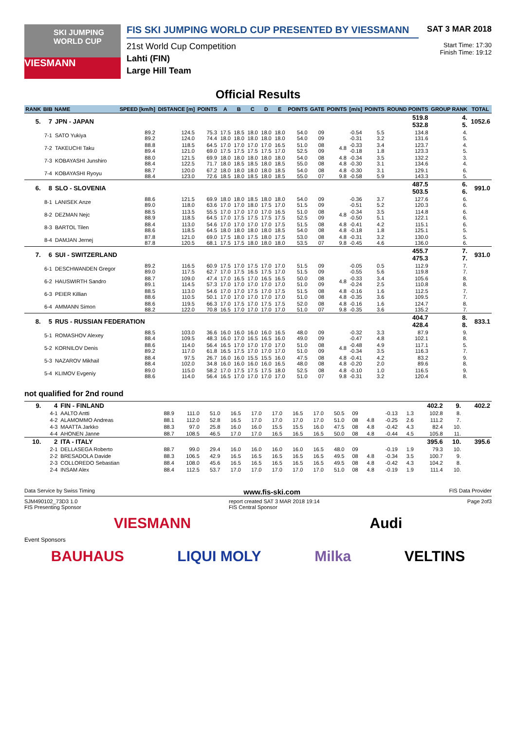SKI JUMPING WORLD CUP
VIESMANN
FIS SKI JUMPING WORLD CUP PRESENTED BY VIESSMANN
21st World Cup Competition
Lahti (FIN)
Large Hill Team
SAT 3 MAR 2018
Start Time: 17:30
Finish Time: 19:12
Official Results
| RANK | BIB | NAME | SPEED [km/h] | DISTANCE [m] | POINTS | A | B | C | D | E | POINTS | GATE | POINTS | [m/s] | POINTS | ROUND POINTS | GROUP RANK | TOTAL |
| --- | --- | --- | --- | --- | --- | --- | --- | --- | --- | --- | --- | --- | --- | --- | --- | --- | --- | --- |
| 5. | 7 | JPN - JAPAN | | | | | | | | | | | | | | 519.8 532.8 | 4. 5. | 1052.6 |
| | 7-1 | SATO Yukiya | 89.2 89.2 | 124.5 124.0 | 75.3 74.4 | 17.5 18.0 | 18.5 18.0 | 18.0 18.0 | 18.0 18.0 | 18.0 18.0 | 54.0 54.0 | 09 09 | | -0.54 -0.31 | 5.5 3.2 | 134.8 131.6 | 4. 5. | |
| | 7-2 | TAKEUCHI Taku | 88.8 89.4 | 118.5 121.0 | 64.5 69.0 | 17.0 17.5 | 17.0 17.5 | 17.0 17.5 | 17.0 17.5 | 16.5 17.0 | 51.0 52.5 | 08 09 | 4.8 | -0.33 -0.18 | 3.4 1.8 | 123.7 123.3 | 4. 5. | |
| | 7-3 | KOBAYASHI Junshiro | 88.0 88.4 | 121.5 122.5 | 69.9 71.7 | 18.0 18.0 | 18.0 18.5 | 18.0 18.5 | 18.0 18.0 | 18.0 18.5 | 54.0 55.0 | 08 08 | 4.8 4.8 | -0.34 -0.30 | 3.5 3.1 | 132.2 134.6 | 3. 4. | |
| | 7-4 | KOBAYASHI Ryoyu | 88.7 88.4 | 120.0 123.0 | 67.2 72.6 | 18.0 18.5 | 18.0 18.0 | 18.0 18.5 | 18.0 18.0 | 18.5 18.5 | 54.0 55.0 | 08 07 | 4.8 9.8 | -0.30 -0.58 | 3.1 5.9 | 129.1 143.3 | 6. 5. | |
| 6. | 8 | SLO - SLOVENIA | | | | | | | | | | | | | | 487.5 503.5 | 6. 6. | 991.0 |
| | 8-1 | LANISEK Anze | 88.6 89.0 | 121.5 118.0 | 69.9 63.6 | 18.0 17.0 | 18.0 17.0 | 18.5 18.0 | 18.0 17.5 | 18.0 17.0 | 54.0 51.5 | 09 09 | | -0.36 -0.51 | 3.7 5.2 | 127.6 120.3 | 6. 6. | |
| | 8-2 | DEZMAN Nejc | 88.5 88.9 | 113.5 118.5 | 55.5 64.5 | 17.0 17.0 | 17.0 17.5 | 17.0 17.5 | 17.0 17.5 | 16.5 17.5 | 51.0 52.5 | 08 09 | 4.8 | -0.34 -0.50 | 3.5 5.1 | 114.8 122.1 | 6. 6. | |
| | 8-3 | BARTOL Tilen | 88.4 88.6 | 113.0 118.5 | 54.6 64.5 | 17.0 18.0 | 17.0 18.0 | 17.0 18.0 | 17.0 18.0 | 17.5 18.5 | 51.5 54.0 | 08 08 | 4.8 4.8 | -0.41 -0.18 | 4.2 1.8 | 115.1 125.1 | 6. 5. | |
| | 8-4 | DAMJAN Jernej | 87.8 87.8 | 121.0 120.5 | 69.0 68.1 | 17.5 17.5 | 18.0 17.5 | 17.5 18.0 | 18.0 18.0 | 17.5 18.0 | 53.0 53.5 | 08 07 | 4.8 9.8 | -0.31 -0.45 | 3.2 4.6 | 130.0 136.0 | 5. 6. | |
| 7. | 6 | SUI - SWITZERLAND | | | | | | | | | | | | | | 455.7 475.3 | 7. 7. | 931.0 |
| | 6-1 | DESCHWANDEN Gregor | 89.2 89.0 | 116.5 117.5 | 60.9 62.7 | 17.5 17.0 | 17.0 17.5 | 17.5 16.5 | 17.0 17.5 | 17.0 17.0 | 51.5 51.5 | 09 09 | | -0.05 -0.55 | 0.5 5.6 | 112.9 119.8 | 7. 7. | |
| | 6-2 | HAUSWIRTH Sandro | 88.7 89.1 | 109.0 114.5 | 47.4 57.3 | 17.0 17.0 | 16.5 17.0 | 17.0 17.0 | 16.5 17.0 | 16.5 17.0 | 50.0 51.0 | 08 09 | 4.8 | -0.33 -0.24 | 3.4 2.5 | 105.6 110.8 | 8. 8. | |
| | 6-3 | PEIER Killian | 88.5 88.6 | 113.0 110.5 | 54.6 50.1 | 17.0 17.0 | 17.0 17.0 | 17.5 17.0 | 17.0 17.0 | 17.5 17.0 | 51.5 51.0 | 08 08 | 4.8 4.8 | -0.16 -0.35 | 1.6 3.6 | 112.5 109.5 | 7. 7. | |
| | 6-4 | AMMANN Simon | 88.6 88.2 | 119.5 122.0 | 66.3 70.8 | 17.0 16.5 | 17.5 17.0 | 17.0 17.0 | 17.5 17.0 | 17.5 17.0 | 52.0 51.0 | 08 07 | 4.8 9.8 | -0.16 -0.35 | 1.6 3.6 | 124.7 135.2 | 8. 7. | |
| 8. | 5 | RUS - RUSSIAN FEDERATION | | | | | | | | | | | | | | 404.7 428.4 | 8. 8. | 833.1 |
| | 5-1 | ROMASHOV Alexey | 88.5 88.4 | 103.0 109.5 | 36.6 48.3 | 16.0 16.0 | 16.0 17.0 | 16.0 16.5 | 16.0 16.5 | 16.5 16.0 | 48.0 49.0 | 09 09 | | -0.32 -0.47 | 3.3 4.8 | 87.9 102.1 | 9. 8. | |
| | 5-2 | KORNILOV Denis | 88.6 89.2 | 114.0 117.0 | 56.4 61.8 | 16.5 16.5 | 17.0 17.5 | 17.0 17.0 | 17.0 17.0 | 17.0 17.0 | 51.0 51.0 | 08 09 | 4.8 | -0.48 -0.34 | 4.9 3.5 | 117.1 116.3 | 5. 7. | |
| | 5-3 | NAZAROV Mikhail | 88.4 88.4 | 97.5 102.0 | 26.7 34.8 | 16.0 16.0 | 16.0 16.0 | 15.5 16.0 | 15.5 16.0 | 16.0 16.5 | 47.5 48.0 | 08 08 | 4.8 4.8 | -0.41 -0.20 | 4.2 2.0 | 83.2 89.6 | 9. 8. | |
| | 5-4 | KLIMOV Evgeniy | 89.0 88.6 | 115.0 114.0 | 58.2 56.4 | 17.0 16.5 | 17.5 17.0 | 17.5 17.0 | 17.5 17.0 | 18.0 17.0 | 52.5 51.0 | 08 07 | 4.8 9.8 | -0.10 -0.31 | 1.0 3.2 | 116.5 120.4 | 9. 8. | |
not qualified for 2nd round
| 9. | 4 | FIN - FINLAND | | | | | | | | | | | | | | 402.2 | 9. | 402.2 |
| | 4-1 | AALTO Antti | 88.9 | 111.0 | 51.0 | 16.5 | 17.0 | 17.0 | 16.5 | 17.0 | 50.5 | 09 | | -0.13 | 1.3 | 102.8 | 8. | |
| | 4-2 | ALAMOMMO Andreas | 88.1 | 112.0 | 52.8 | 16.5 | 17.0 | 17.0 | 17.0 | 17.0 | 51.0 | 08 | 4.8 | -0.25 | 2.6 | 111.2 | 7. | |
| | 4-3 | MAATTA Jarkko | 88.3 | 97.0 | 25.8 | 16.0 | 16.0 | 15.5 | 15.5 | 16.0 | 47.5 | 08 | 4.8 | -0.42 | 4.3 | 82.4 | 10. | |
| | 4-4 | AHONEN Janne | 88.7 | 108.5 | 46.5 | 17.0 | 17.0 | 16.5 | 16.5 | 16.5 | 50.0 | 08 | 4.8 | -0.44 | 4.5 | 105.8 | 11. | |
| 10. | 2 | ITA - ITALY | | | | | | | | | | | | | | 395.6 | 10. | 395.6 |
| | 2-1 | DELLASEGA Roberto | 88.7 | 99.0 | 29.4 | 16.0 | 16.0 | 16.0 | 16.0 | 16.5 | 48.0 | 09 | | -0.19 | 1.9 | 79.3 | 10. | |
| | 2-2 | BRESADOLA Davide | 88.3 | 106.5 | 42.9 | 16.5 | 16.5 | 16.5 | 16.5 | 16.5 | 49.5 | 08 | 4.8 | -0.34 | 3.5 | 100.7 | 9. | |
| | 2-3 | COLLOREDO Sebastian | 88.4 | 108.0 | 45.6 | 16.5 | 16.5 | 16.5 | 16.5 | 16.5 | 49.5 | 08 | 4.8 | -0.42 | 4.3 | 104.2 | 8. | |
| | 2-4 | INSAM Alex | 88.4 | 112.5 | 53.7 | 17.0 | 17.0 | 17.0 | 17.0 | 17.0 | 51.0 | 08 | 4.8 | -0.19 | 1.9 | 111.4 | 10. | |
Data Service by Swiss Timing www.fis-ski.com FIS Data Provider
SJM490102_73D3 1.0
FIS Presenting Sponsor report created SAT 3 MAR 2018 19:14
FIS Central Sponsor Page 2of3
VIESMANN Audi
Event Sponsors
BAUHAUS LIQUI MOLY Milka VELTINS